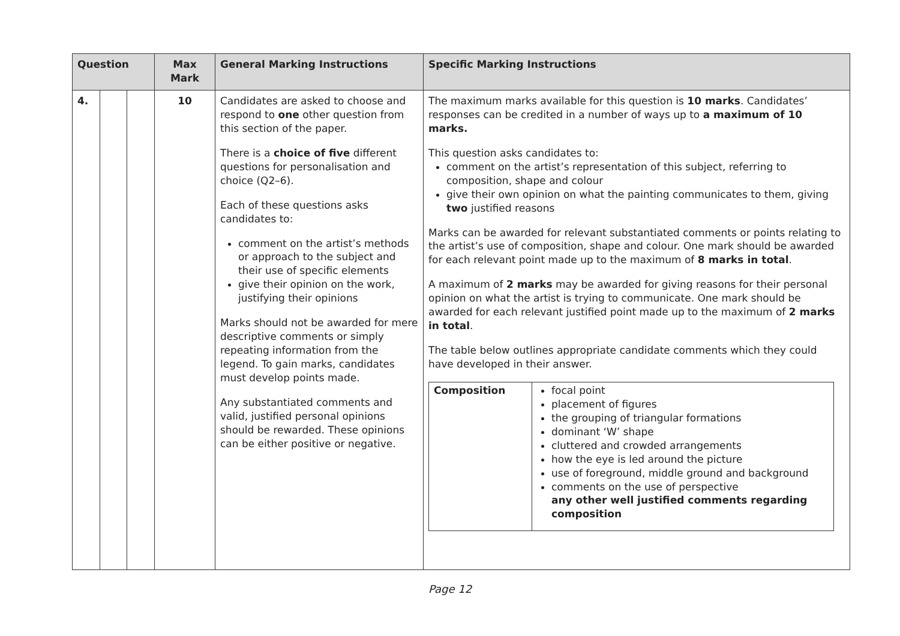| Question | | | Max Mark | General Marking Instructions | Specific Marking Instructions |
| --- | --- | --- | --- | --- | --- |
| 4. | | | 10 | Candidates are asked to choose and respond to one other question from this section of the paper. There is a choice of five different questions for personalisation and choice (Q2–6). Each of these questions asks candidates to: comment on the artist’s methods or approach to the subject and their use of specific elements give their opinion on the work, justifying their opinions Marks should not be awarded for mere descriptive comments or simply repeating information from the legend. To gain marks, candidates must develop points made. Any substantiated comments and valid, justified personal opinions should be rewarded. These opinions can be either positive or negative. | The maximum marks available for this question is 10 marks . Candidates’ responses can be credited in a number of ways up to a maximum of 10 marks. This question asks candidates to: comment on the artist’s representation of this subject, referring to composition, shape and colour give their own opinion on what the painting communicates to them, giving two justified reasons Marks can be awarded for relevant substantiated comments or points relating to the artist’s use of composition, shape and colour. One mark should be awarded for each relevant point made up to the maximum of 8 marks in total . A maximum of 2 marks may be awarded for giving reasons for their personal opinion on what the artist is trying to communicate. One mark should be awarded for each relevant justified point made up to the maximum of 2 marks in total . The table below outlines appropriate candidate comments which they could have developed in their answer. / Composition / focal point placement of figures the grouping of triangular formations dominant ‘W’ shape cluttered and crowded arrangements how the eye is led around the picture use of foreground, middle ground and background comments on the use of perspective any other well justified comments regarding composition / |
Page 12